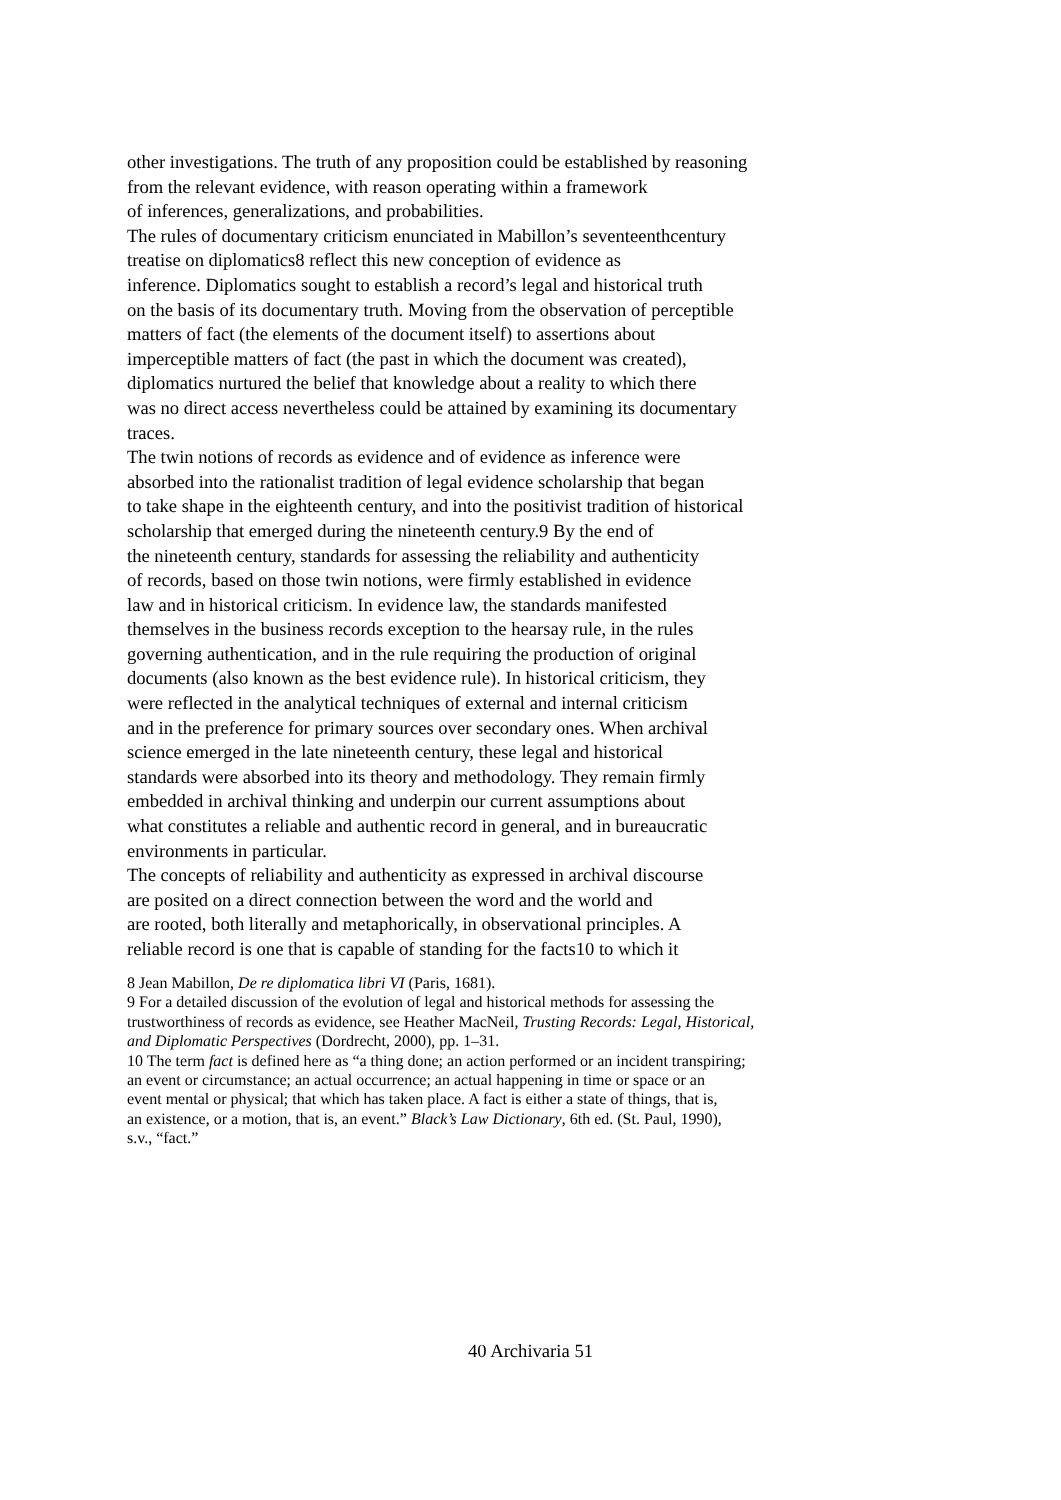other investigations. The truth of any proposition could be established by reasoning
from the relevant evidence, with reason operating within a framework
of inferences, generalizations, and probabilities.
The rules of documentary criticism enunciated in Mabillon’s seventeenthcentury
treatise on diplomatics8 reflect this new conception of evidence as
inference. Diplomatics sought to establish a record’s legal and historical truth
on the basis of its documentary truth. Moving from the observation of perceptible
matters of fact (the elements of the document itself) to assertions about
imperceptible matters of fact (the past in which the document was created),
diplomatics nurtured the belief that knowledge about a reality to which there
was no direct access nevertheless could be attained by examining its documentary
traces.
The twin notions of records as evidence and of evidence as inference were
absorbed into the rationalist tradition of legal evidence scholarship that began
to take shape in the eighteenth century, and into the positivist tradition of historical
scholarship that emerged during the nineteenth century.9 By the end of
the nineteenth century, standards for assessing the reliability and authenticity
of records, based on those twin notions, were firmly established in evidence
law and in historical criticism. In evidence law, the standards manifested
themselves in the business records exception to the hearsay rule, in the rules
governing authentication, and in the rule requiring the production of original
documents (also known as the best evidence rule). In historical criticism, they
were reflected in the analytical techniques of external and internal criticism
and in the preference for primary sources over secondary ones. When archival
science emerged in the late nineteenth century, these legal and historical
standards were absorbed into its theory and methodology. They remain firmly
embedded in archival thinking and underpin our current assumptions about
what constitutes a reliable and authentic record in general, and in bureaucratic
environments in particular.
The concepts of reliability and authenticity as expressed in archival discourse
are posited on a direct connection between the word and the world and
are rooted, both literally and metaphorically, in observational principles. A
reliable record is one that is capable of standing for the facts10 to which it
8 Jean Mabillon, De re diplomatica libri VI (Paris, 1681).
9 For a detailed discussion of the evolution of legal and historical methods for assessing the
trustworthiness of records as evidence, see Heather MacNeil, Trusting Records: Legal, Historical,
and Diplomatic Perspectives (Dordrecht, 2000), pp. 1–31.
10 The term fact is defined here as “a thing done; an action performed or an incident transpiring;
an event or circumstance; an actual occurrence; an actual happening in time or space or an
event mental or physical; that which has taken place. A fact is either a state of things, that is,
an existence, or a motion, that is, an event.” Black’s Law Dictionary, 6th ed. (St. Paul, 1990),
s.v., “fact.”
40 Archivaria 51